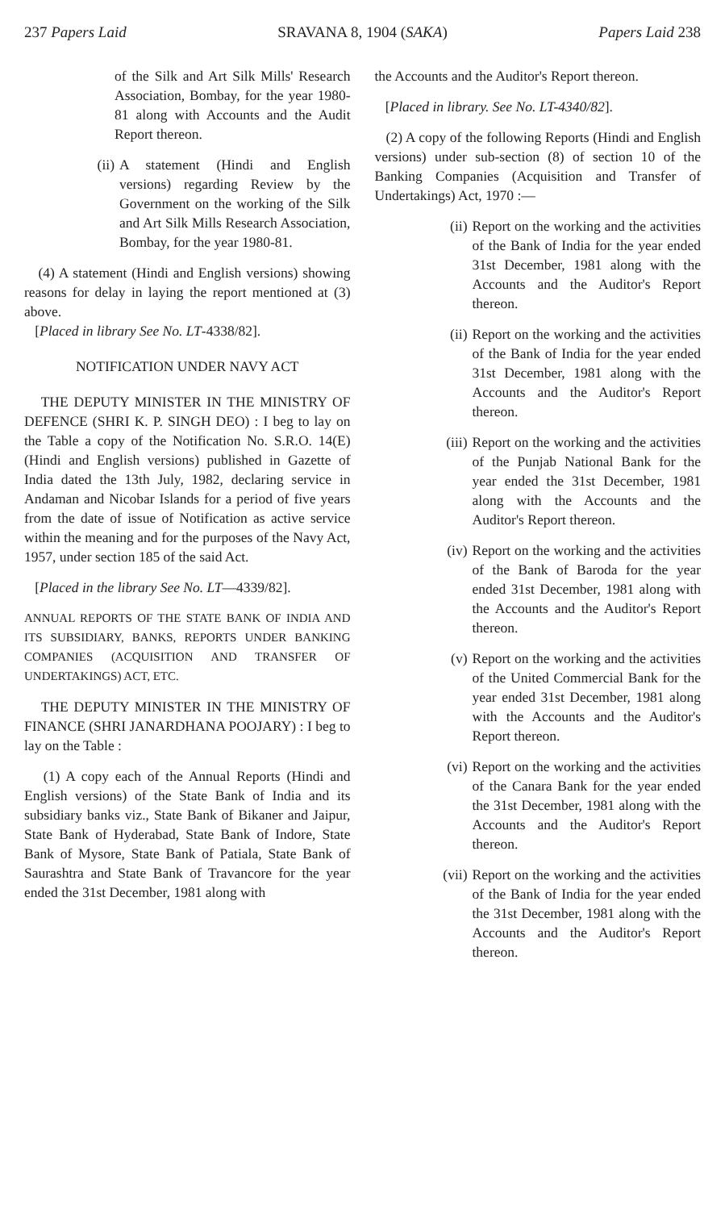237 Papers Laid SRAVANA 8, 1904 (SAKA) Papers Laid 238
of the Silk and Art Silk Mills' Research Association, Bombay, for the year 1980-81 along with Accounts and the Audit Report thereon.
(ii) A statement (Hindi and English versions) regarding Review by the Government on the working of the Silk and Art Silk Mills Research Association, Bombay, for the year 1980-81.
(4) A statement (Hindi and English versions) showing reasons for delay in laying the report mentioned at (3) above.
[Placed in library See No. LT-4338/82].
NOTIFICATION UNDER NAVY ACT
THE DEPUTY MINISTER IN THE MINISTRY OF DEFENCE (SHRI K. P. SINGH DEO) : I beg to lay on the Table a copy of the Notification No. S.R.O. 14(E) (Hindi and English versions) published in Gazette of India dated the 13th July, 1982, declaring service in Andaman and Nicobar Islands for a period of five years from the date of issue of Notification as active service within the meaning and for the purposes of the Navy Act, 1957, under section 185 of the said Act.
[Placed in the library See No. LT—4339/82].
ANNUAL REPORTS OF THE STATE BANK OF INDIA AND ITS SUBSIDIARY, BANKS, REPORTS UNDER BANKING COMPANIES (ACQUISITION AND TRANSFER OF UNDERTAKINGS) ACT, ETC.
THE DEPUTY MINISTER IN THE MINISTRY OF FINANCE (SHRI JANARDHANA POOJARY) : I beg to lay on the Table :
(1) A copy each of the Annual Reports (Hindi and English versions) of the State Bank of India and its subsidiary banks viz., State Bank of Bikaner and Jaipur, State Bank of Hyderabad, State Bank of Indore, State Bank of Mysore, State Bank of Patiala, State Bank of Saurashtra and State Bank of Travancore for the year ended the 31st December, 1981 along with
the Accounts and the Auditor's Report thereon.
[Placed in library. See No. LT-4340/82].
(2) A copy of the following Reports (Hindi and English versions) under sub-section (8) of section 10 of the Banking Companies (Acquisition and Transfer of Undertakings) Act, 1970 :—
(ii) Report on the working and the activities of the Bank of India for the year ended 31st December, 1981 along with the Accounts and the Auditor's Report thereon.
(ii) Report on the working and the activities of the Bank of India for the year ended 31st December, 1981 along with the Accounts and the Auditor's Report thereon.
(iii) Report on the working and the activities of the Punjab National Bank for the year ended the 31st December, 1981 along with the Accounts and the Auditor's Report thereon.
(iv) Report on the working and the activities of the Bank of Baroda for the year ended 31st December, 1981 along with the Accounts and the Auditor's Report thereon.
(v) Report on the working and the activities of the United Commercial Bank for the year ended 31st December, 1981 along with the Accounts and the Auditor's Report thereon.
(vi) Report on the working and the activities of the Canara Bank for the year ended the 31st December, 1981 along with the Accounts and the Auditor's Report thereon.
(vii) Report on the working and the activities of the Bank of India for the year ended the 31st December, 1981 along with the Accounts and the Auditor's Report thereon.